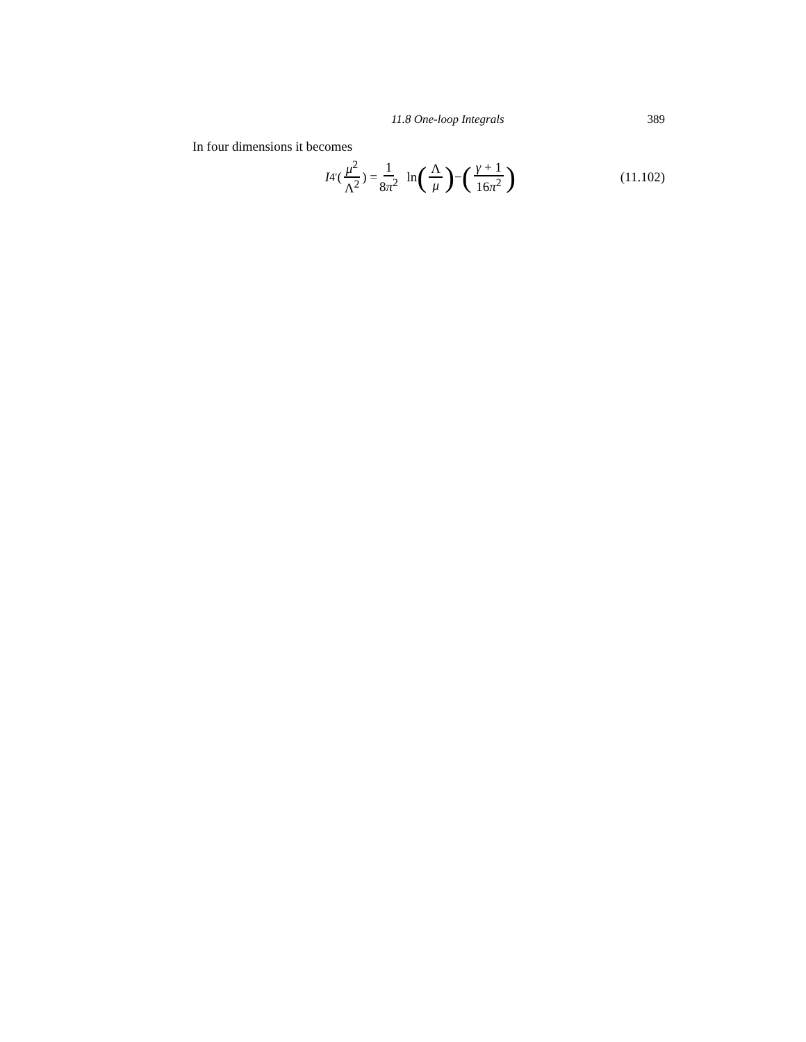11.8 One-loop Integrals 389
In four dimensions it becomes
I<sub>4</sub><sup>′</sup>(μ<sup>2</sup> Λ<sup>2</sup>) = 1 8π<sup>2</sup> ln (Λ μ) − (γ + 1 16π<sup>2</sup>)
(11.102)